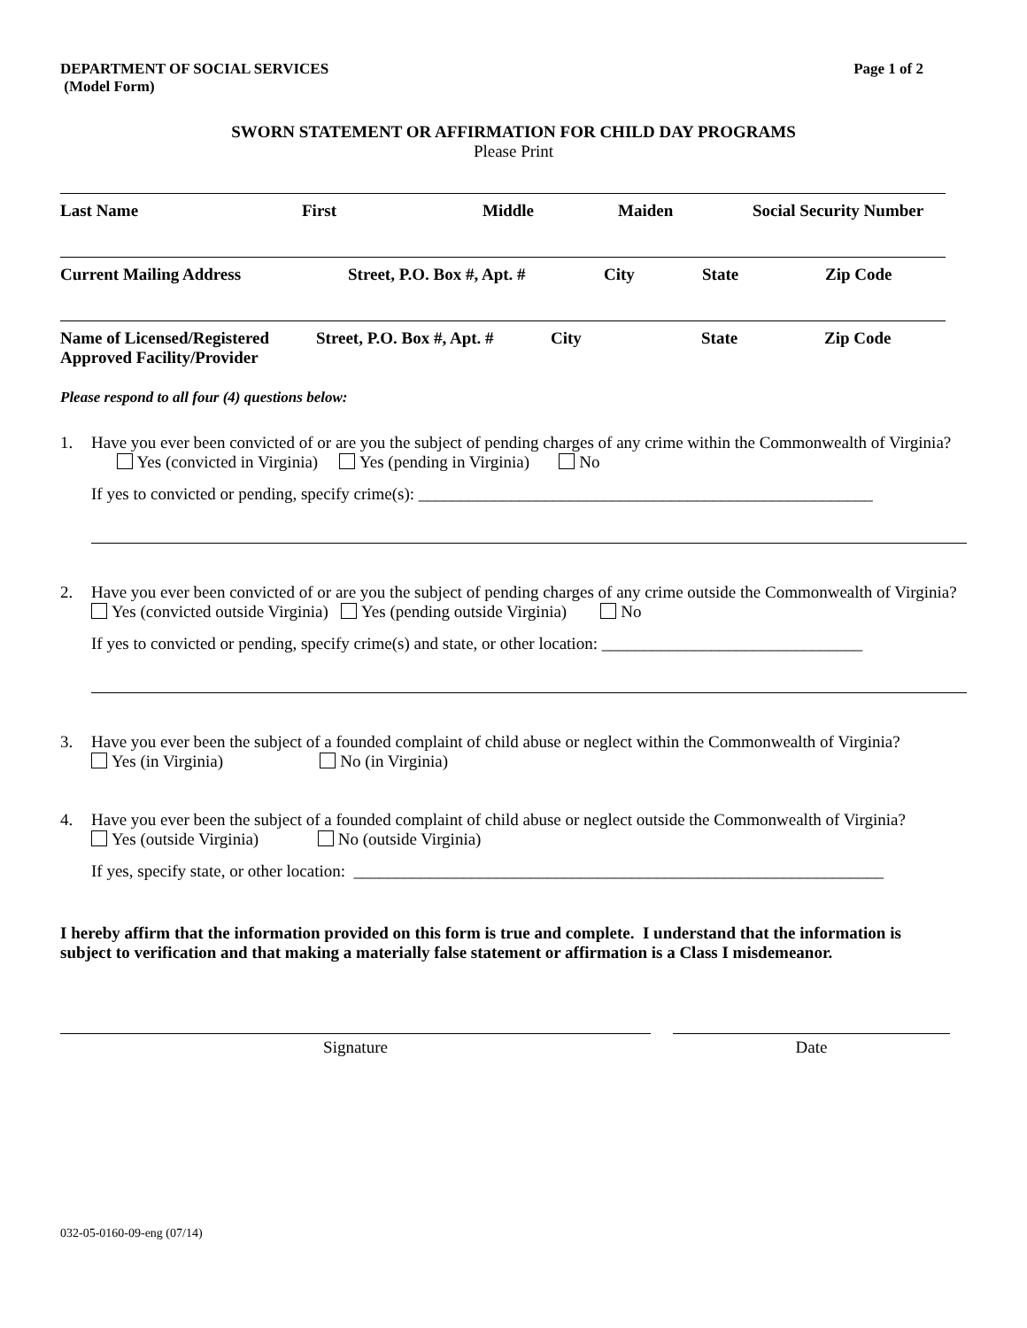DEPARTMENT OF SOCIAL SERVICES
(Model Form) Page 1 of 2
SWORN STATEMENT OR AFFIRMATION FOR CHILD DAY PROGRAMS
Please Print
Last Name First Middle Maiden Social Security Number
Current Mailing Address Street, P.O. Box #, Apt. # City State Zip Code
Name of Licensed/Registered Approved Facility/Provider Street, P.O. Box #, Apt. # City State Zip Code
Please respond to all four (4) questions below:
1. Have you ever been convicted of or are you the subject of pending charges of any crime within the Commonwealth of Virginia? Yes (convicted in Virginia) Yes (pending in Virginia) No
If yes to convicted or pending, specify crime(s): ______________________________________________________
2. Have you ever been convicted of or are you the subject of pending charges of any crime outside the Commonwealth of Virginia? Yes (convicted outside Virginia) Yes (pending outside Virginia) No
If yes to convicted or pending, specify crime(s) and state, or other location: _______________________________
3. Have you ever been the subject of a founded complaint of child abuse or neglect within the Commonwealth of Virginia? Yes (in Virginia) No (in Virginia)
4. Have you ever been the subject of a founded complaint of child abuse or neglect outside the Commonwealth of Virginia? Yes (outside Virginia) No (outside Virginia)
If yes, specify state, or other location: _______________________________________________________________
I hereby affirm that the information provided on this form is true and complete. I understand that the information is subject to verification and that making a materially false statement or affirmation is a Class I misdemeanor.
Signature Date
032-05-0160-09-eng (07/14)